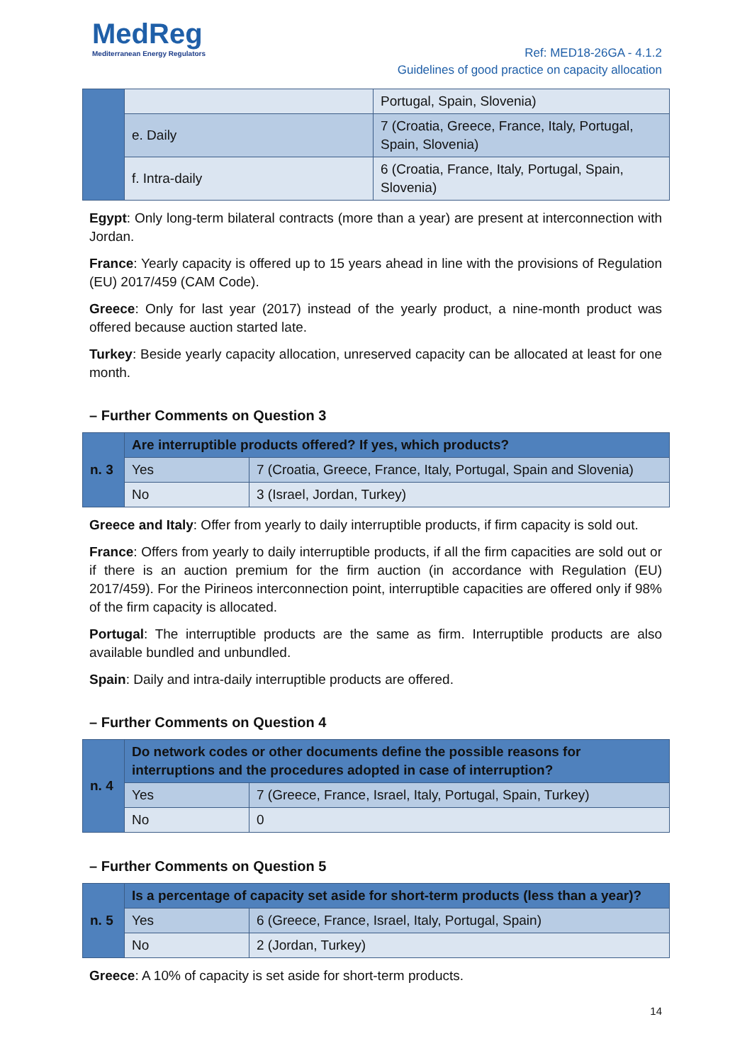MedReg
Mediterranean Energy Regulators
Ref: MED18-26GA - 4.1.2
Guidelines of good practice on capacity allocation
| | | Portugal, Spain, Slovenia) |
| | e. Daily | 7 (Croatia, Greece, France, Italy, Portugal, Spain, Slovenia) |
| | f. Intra-daily | 6 (Croatia, France, Italy, Portugal, Spain, Slovenia) |
Egypt: Only long-term bilateral contracts (more than a year) are present at interconnection with Jordan.
France: Yearly capacity is offered up to 15 years ahead in line with the provisions of Regulation (EU) 2017/459 (CAM Code).
Greece: Only for last year (2017) instead of the yearly product, a nine-month product was offered because auction started late.
Turkey: Beside yearly capacity allocation, unreserved capacity can be allocated at least for one month.
– Further Comments on Question 3
| n. 3 | Are interruptible products offered? If yes, which products? | |
| | Yes | 7 (Croatia, Greece, France, Italy, Portugal, Spain and Slovenia) |
| | No | 3 (Israel, Jordan, Turkey) |
Greece and Italy: Offer from yearly to daily interruptible products, if firm capacity is sold out.
France: Offers from yearly to daily interruptible products, if all the firm capacities are sold out or if there is an auction premium for the firm auction (in accordance with Regulation (EU) 2017/459). For the Pirineos interconnection point, interruptible capacities are offered only if 98% of the firm capacity is allocated.
Portugal: The interruptible products are the same as firm. Interruptible products are also available bundled and unbundled.
Spain: Daily and intra-daily interruptible products are offered.
– Further Comments on Question 4
| n. 4 | Do network codes or other documents define the possible reasons for interruptions and the procedures adopted in case of interruption? | |
| | Yes | 7 (Greece, France, Israel, Italy, Portugal, Spain, Turkey) |
| | No | 0 |
– Further Comments on Question 5
| n. 5 | Is a percentage of capacity set aside for short-term products (less than a year)? | |
| | Yes | 6 (Greece, France, Israel, Italy, Portugal, Spain) |
| | No | 2 (Jordan, Turkey) |
Greece: A 10% of capacity is set aside for short-term products.
14